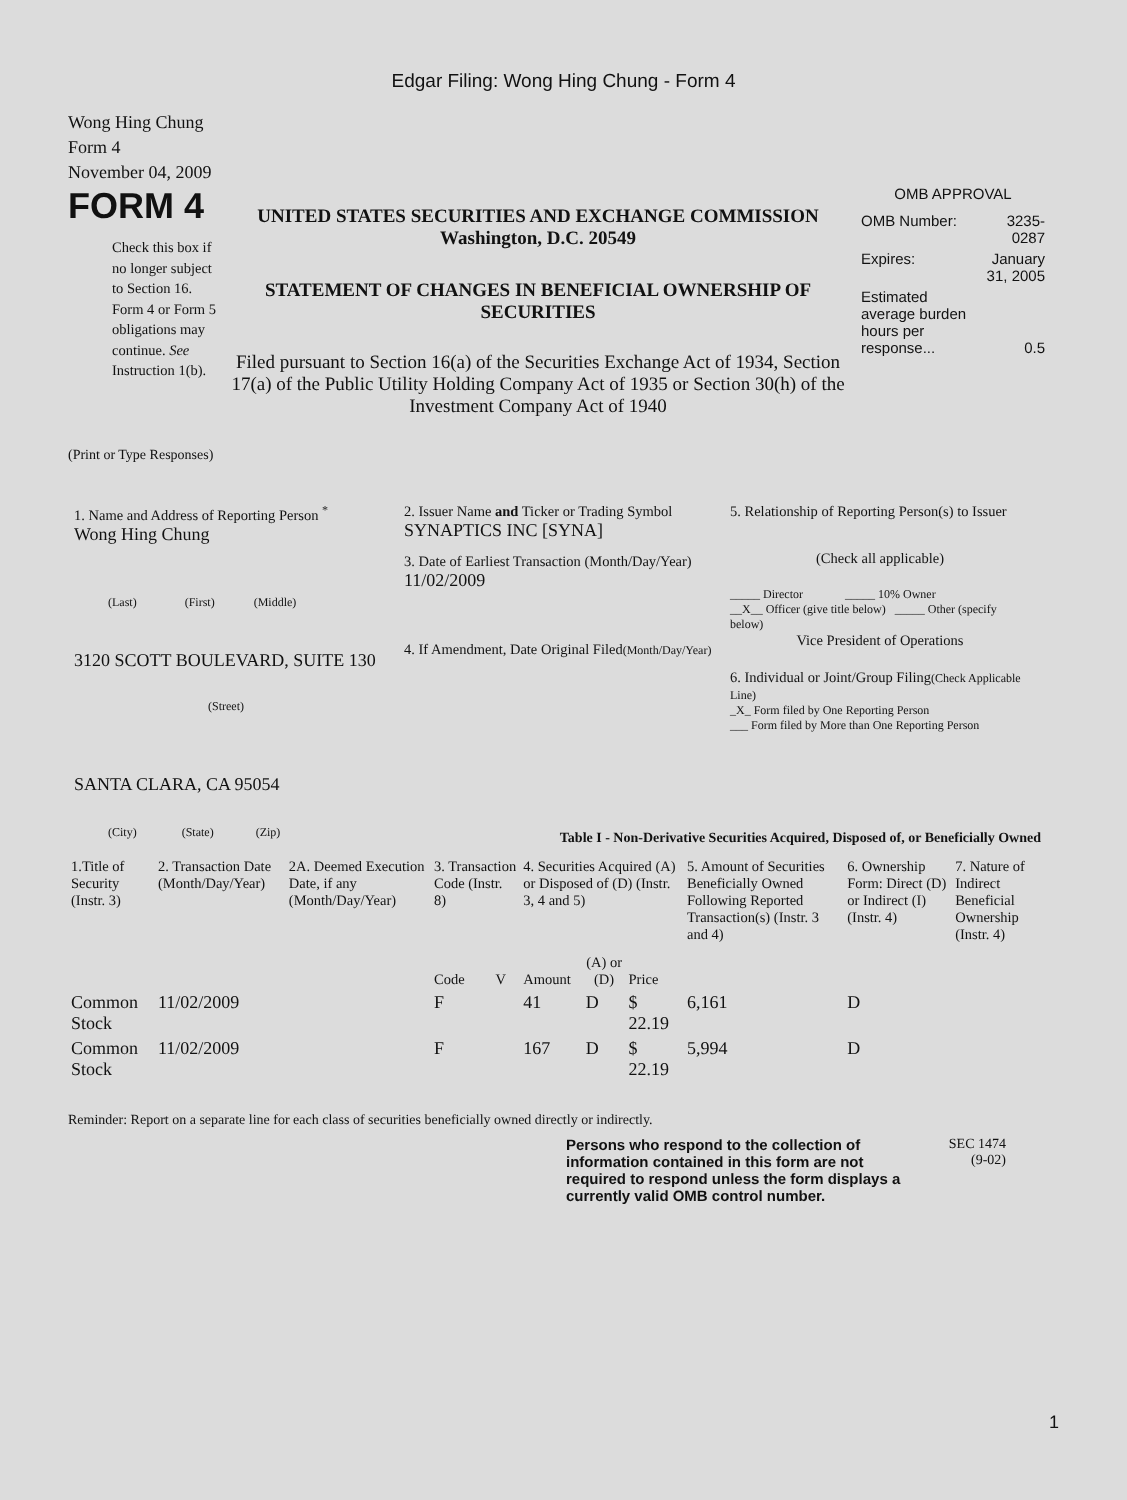Edgar Filing: Wong Hing Chung - Form 4
Wong Hing Chung
Form 4
November 04, 2009
FORM 4
Check this box if no longer subject to Section 16. Form 4 or Form 5 obligations may continue. See Instruction 1(b).
UNITED STATES SECURITIES AND EXCHANGE COMMISSION
Washington, D.C. 20549
STATEMENT OF CHANGES IN BENEFICIAL OWNERSHIP OF SECURITIES
Filed pursuant to Section 16(a) of the Securities Exchange Act of 1934, Section 17(a) of the Public Utility Holding Company Act of 1935 or Section 30(h) of the Investment Company Act of 1940
OMB APPROVAL
| OMB Number: | 3235-0287 |
| Expires: | January 31, 2005 |
| Estimated average burden hours per response... | 0.5 |
(Print or Type Responses)
1. Name and Address of Reporting Person <sup>*</sup>
Wong Hing Chung
(Last) (First) (Middle)
3120 SCOTT BOULEVARD, SUITE 130
(Street)
SANTA CLARA, CA 95054
(City) (State) (Zip)
2. Issuer Name and Ticker or Trading Symbol
SYNAPTICS INC [SYNA]
3. Date of Earliest Transaction (Month/Day/Year)
11/02/2009
4. If Amendment, Date Original Filed(Month/Day/Year)
5. Relationship of Reporting Person(s) to Issuer
(Check all applicable)
_____ Director _____ 10% Owner
__X__ Officer (give title below) _____ Other (specify below)
Vice President of Operations
6. Individual or Joint/Group Filing(Check Applicable Line)
_X_ Form filed by One Reporting Person
___ Form filed by More than One Reporting Person
Table I - Non-Derivative Securities Acquired, Disposed of, or Beneficially Owned
| 1.Title of Security (Instr. 3) | 2. Transaction Date (Month/Day/Year) | 2A. Deemed Execution Date, if any (Month/Day/Year) | 3. Transaction Code (Instr. 8) | | 4. Securities Acquired (A) or Disposed of (D) (Instr. 3, 4 and 5) | | | 5. Amount of Securities Beneficially Owned Following Reported Transaction(s) (Instr. 3 and 4) | 6. Ownership Form: Direct (D) or Indirect (I) (Instr. 4) | 7. Nature of Indirect Beneficial Ownership (Instr. 4) |
| --- | --- | --- | --- | --- | --- | --- | --- | --- | --- | --- |
| | | | Code | V | Amount | (A) or (D) | Price | | | |
| Common Stock | 11/02/2009 | | F | | 41 | D | $ 22.19 | 6,161 | D | |
| Common Stock | 11/02/2009 | | F | | 167 | D | $ 22.19 | 5,994 | D | |
Reminder: Report on a separate line for each class of securities beneficially owned directly or indirectly.
Persons who respond to the collection of information contained in this form are not required to respond unless the form displays a currently valid OMB control number.
SEC 1474
(9-02)
1